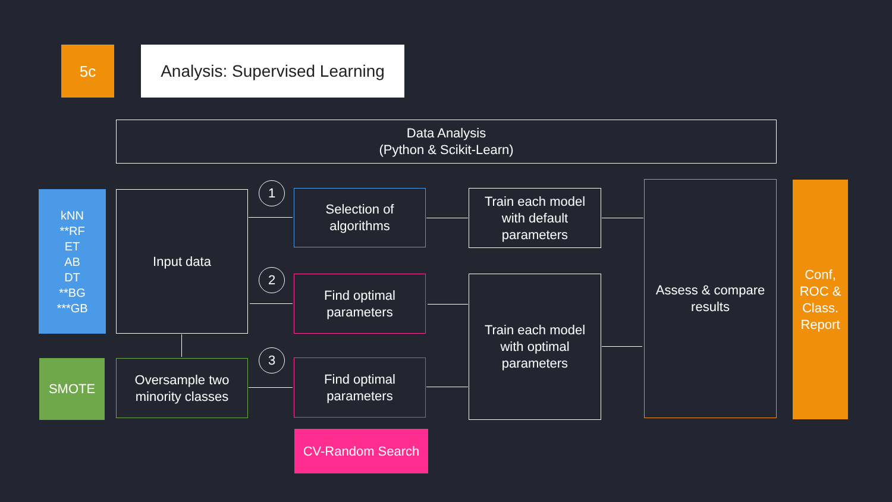5c
Analysis: Supervised Learning
Data Analysis
(Python & Scikit-Learn)
kNN
**RF
ET
AB
DT
**BG
***GB
Input data
SMOTE
Oversample two
minority classes
1
2
3
Selection of
algorithms
Find optimal
parameters
Find optimal
parameters
CV-Random Search
Train each model
with default
parameters
Train each model
with optimal
parameters
Assess & compare
results
Conf,
ROC &
Class.
Report